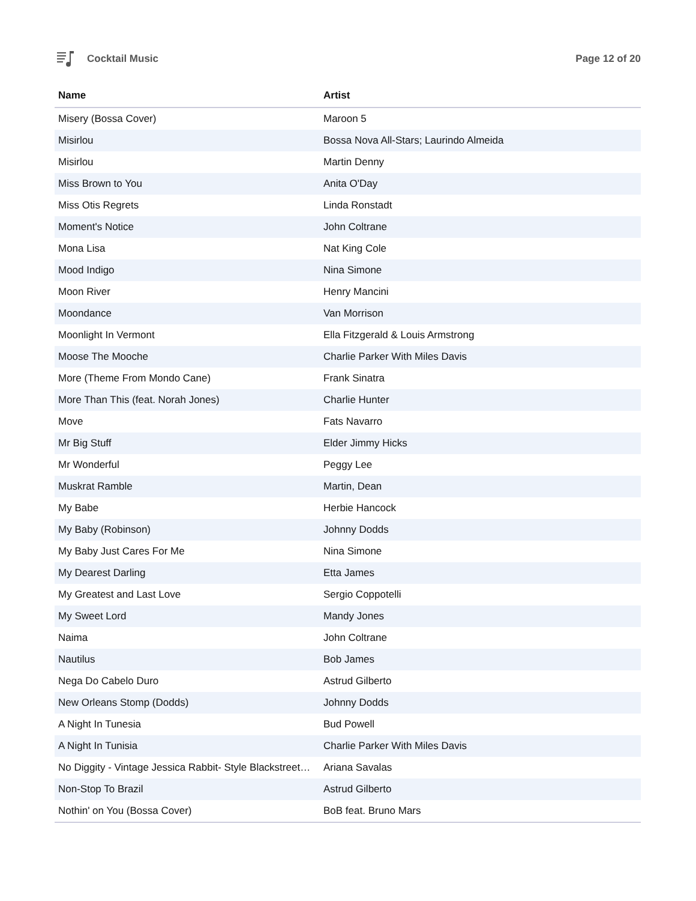Cocktail Music Page 12 of 20
| Name | Artist |
| --- | --- |
| Misery (Bossa Cover) | Maroon 5 |
| Misirlou | Bossa Nova All-Stars; Laurindo Almeida |
| Misirlou | Martin Denny |
| Miss Brown to You | Anita O'Day |
| Miss Otis Regrets | Linda Ronstadt |
| Moment's Notice | John Coltrane |
| Mona Lisa | Nat King Cole |
| Mood Indigo | Nina Simone |
| Moon River | Henry Mancini |
| Moondance | Van Morrison |
| Moonlight In Vermont | Ella Fitzgerald & Louis Armstrong |
| Moose The Mooche | Charlie Parker With Miles Davis |
| More (Theme From Mondo Cane) | Frank Sinatra |
| More Than This (feat. Norah Jones) | Charlie Hunter |
| Move | Fats Navarro |
| Mr Big Stuff | Elder Jimmy Hicks |
| Mr Wonderful | Peggy Lee |
| Muskrat Ramble | Martin, Dean |
| My Babe | Herbie Hancock |
| My Baby (Robinson) | Johnny Dodds |
| My Baby Just Cares For Me | Nina Simone |
| My Dearest Darling | Etta James |
| My Greatest and Last Love | Sergio Coppotelli |
| My Sweet Lord | Mandy Jones |
| Naima | John Coltrane |
| Nautilus | Bob James |
| Nega Do Cabelo Duro | Astrud Gilberto |
| New Orleans Stomp (Dodds) | Johnny Dodds |
| A Night In Tunesia | Bud Powell |
| A Night In Tunisia | Charlie Parker With Miles Davis |
| No Diggity - Vintage Jessica Rabbit- Style Blackstreet… | Ariana Savalas |
| Non-Stop To Brazil | Astrud Gilberto |
| Nothin' on You (Bossa Cover) | BoB feat. Bruno Mars |